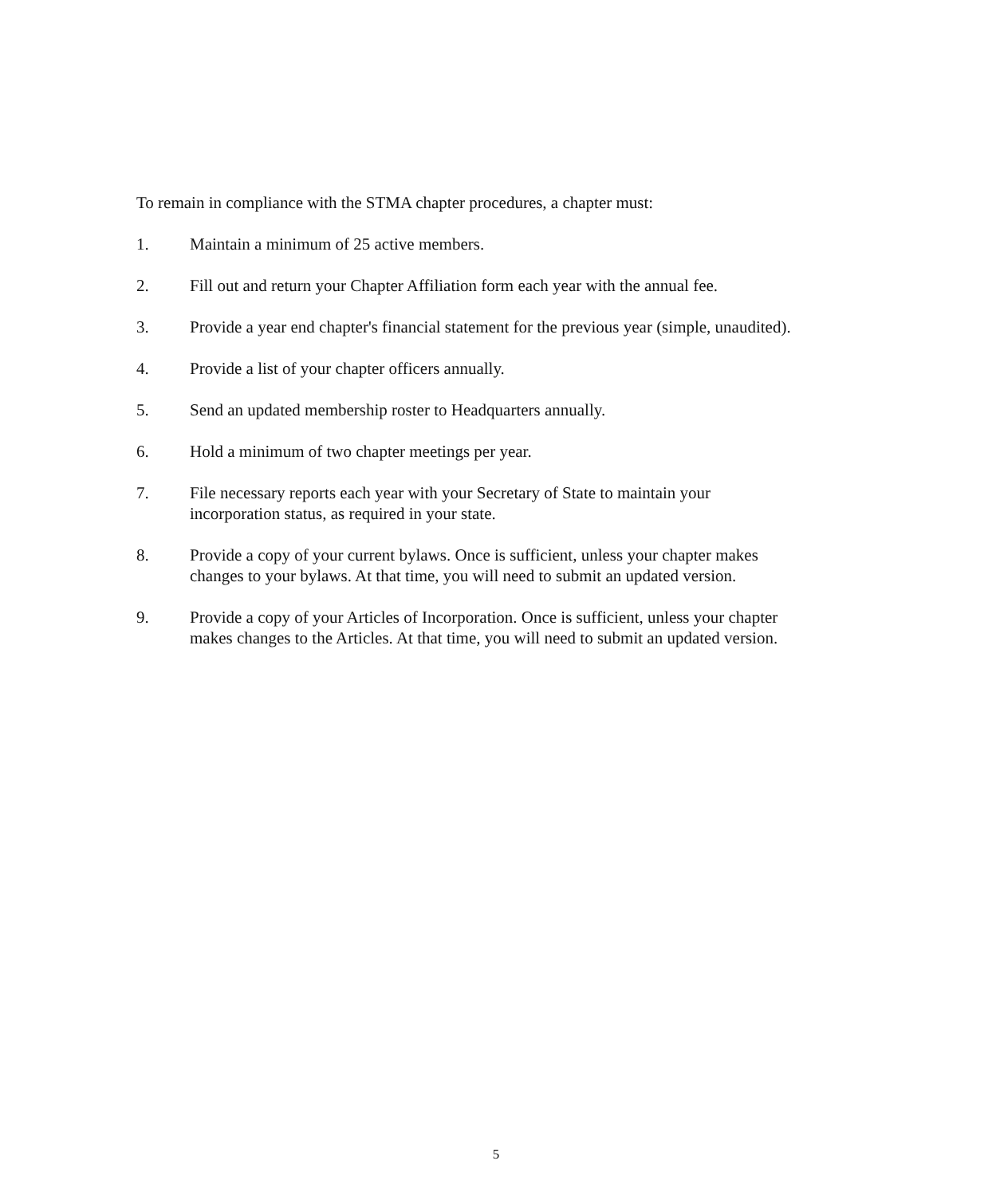To remain in compliance with the STMA chapter procedures, a chapter must:
1. Maintain a minimum of 25 active members.
2. Fill out and return your Chapter Affiliation form each year with the annual fee.
3. Provide a year end chapter's financial statement for the previous year (simple, unaudited).
4. Provide a list of your chapter officers annually.
5. Send an updated membership roster to Headquarters annually.
6. Hold a minimum of two chapter meetings per year.
7. File necessary reports each year with your Secretary of State to maintain your
incorporation status, as required in your state.
8. Provide a copy of your current bylaws. Once is sufficient, unless your chapter makes
changes to your bylaws. At that time, you will need to submit an updated version.
9. Provide a copy of your Articles of Incorporation. Once is sufficient, unless your chapter
makes changes to the Articles. At that time, you will need to submit an updated version.
5